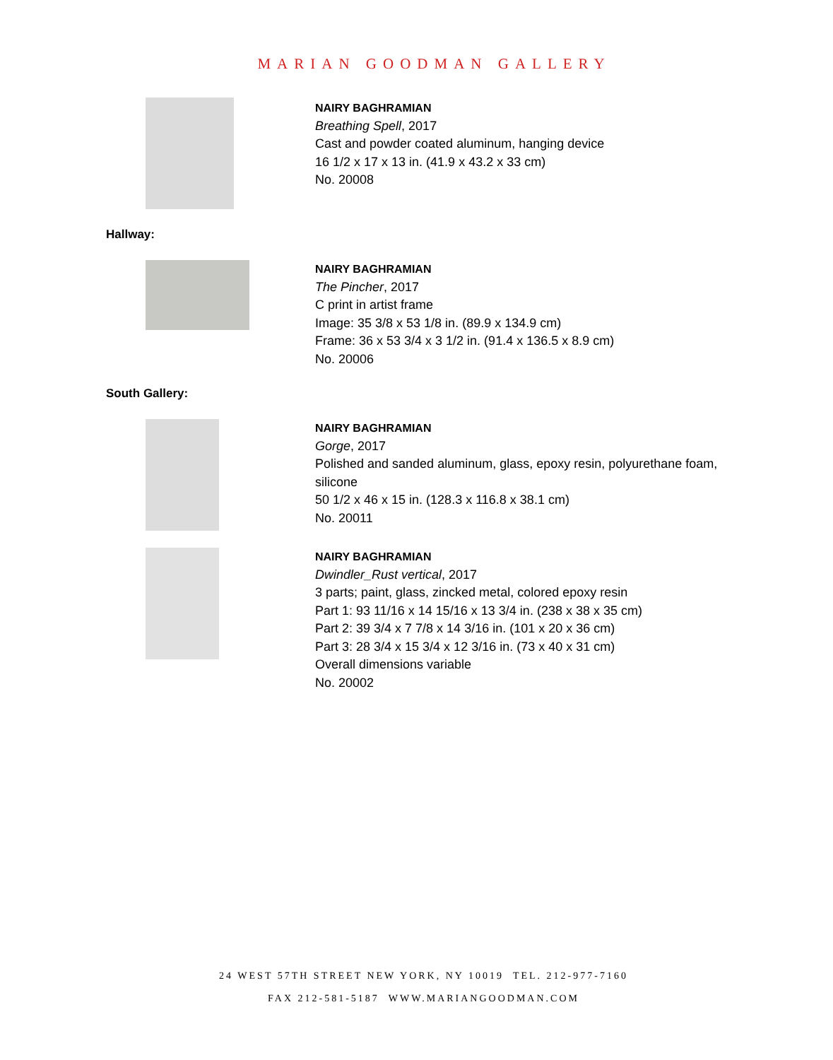MARIAN GOODMAN GALLERY
NAIRY BAGHRAMIAN
Breathing Spell, 2017
Cast and powder coated aluminum, hanging device
16 1/2 x 17 x 13 in. (41.9 x 43.2 x 33 cm)
No. 20008
Hallway:
NAIRY BAGHRAMIAN
The Pincher, 2017
C print in artist frame
Image: 35 3/8 x 53 1/8 in. (89.9 x 134.9 cm)
Frame: 36 x 53 3/4 x 3 1/2 in. (91.4 x 136.5 x 8.9 cm)
No. 20006
South Gallery:
NAIRY BAGHRAMIAN
Gorge, 2017
Polished and sanded aluminum, glass, epoxy resin, polyurethane foam,
silicone
50 1/2 x 46 x 15 in. (128.3 x 116.8 x 38.1 cm)
No. 20011
NAIRY BAGHRAMIAN
Dwindler_Rust vertical, 2017
3 parts; paint, glass, zincked metal, colored epoxy resin
Part 1: 93 11/16 x 14 15/16 x 13 3/4 in. (238 x 38 x 35 cm)
Part 2: 39 3/4 x 7 7/8 x 14 3/16 in. (101 x 20 x 36 cm)
Part 3: 28 3/4 x 15 3/4 x 12 3/16 in. (73 x 40 x 31 cm)
Overall dimensions variable
No. 20002
24 WEST 57TH STREET NEW YORK, NY 10019 TEL. 212-977-7160
FAX 212-581-5187 WWW.MARIANGOODMAN.COM